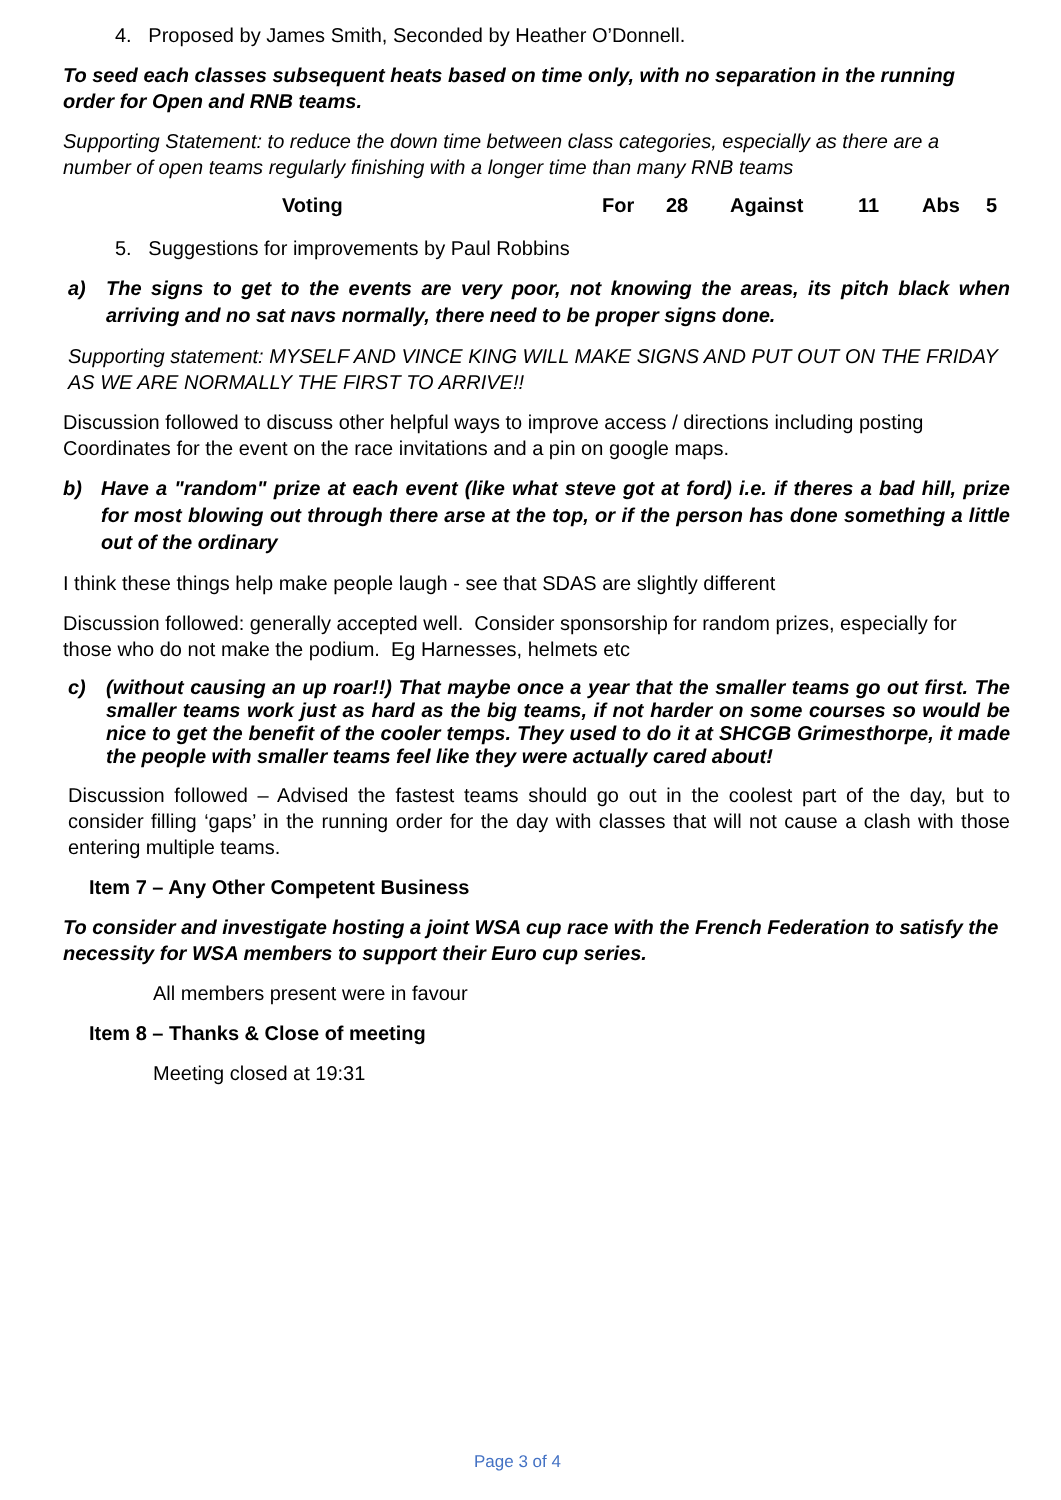4. Proposed by James Smith, Seconded by Heather O’Donnell.
To seed each classes subsequent heats based on time only, with no separation in the running order for Open and RNB teams.
Supporting Statement: to reduce the down time between class categories, especially as there are a number of open teams regularly finishing with a longer time than many RNB teams
Voting For 28 Against 11 Abs 5
5. Suggestions for improvements by Paul Robbins
a) The signs to get to the events are very poor, not knowing the areas, its pitch black when arriving and no sat navs normally, there need to be proper signs done.
Supporting statement: MYSELF AND VINCE KING WILL MAKE SIGNS AND PUT OUT ON THE FRIDAY AS WE ARE NORMALLY THE FIRST TO ARRIVE!!
Discussion followed to discuss other helpful ways to improve access / directions including posting Coordinates for the event on the race invitations and a pin on google maps.
b) Have a "random" prize at each event (like what steve got at ford) i.e. if theres a bad hill, prize for most blowing out through there arse at the top, or if the person has done something a little out of the ordinary
I think these things help make people laugh - see that SDAS are slightly different
Discussion followed: generally accepted well. Consider sponsorship for random prizes, especially for those who do not make the podium. Eg Harnesses, helmets etc
c) (without causing an up roar!!) That maybe once a year that the smaller teams go out first. The smaller teams work just as hard as the big teams, if not harder on some courses so would be nice to get the benefit of the cooler temps. They used to do it at SHCGB Grimesthorpe, it made the people with smaller teams feel like they were actually cared about!
Discussion followed – Advised the fastest teams should go out in the coolest part of the day, but to consider filling ‘gaps’ in the running order for the day with classes that will not cause a clash with those entering multiple teams.
Item 7 – Any Other Competent Business
To consider and investigate hosting a joint WSA cup race with the French Federation to satisfy the necessity for WSA members to support their Euro cup series.
All members present were in favour
Item 8 – Thanks & Close of meeting
Meeting closed at 19:31
Page 3 of 4